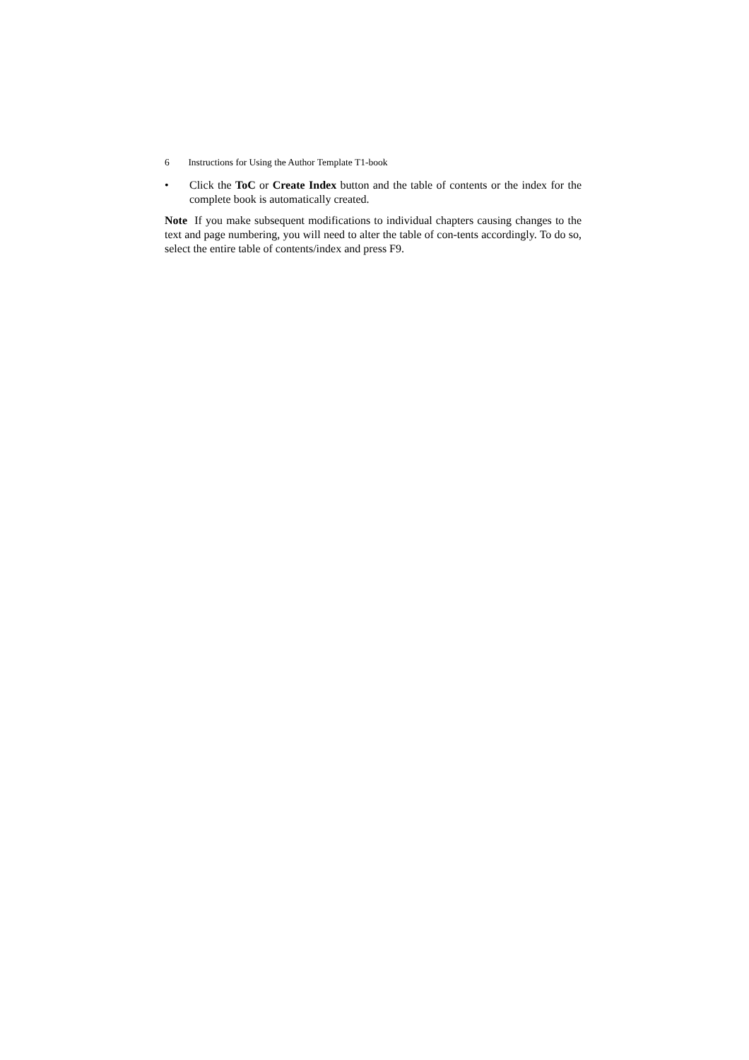6 Instructions for Using the Author Template T1-book
• Click the ToC or Create Index button and the table of contents or the index for the complete book is automatically created.
Note If you make subsequent modifications to individual chapters causing changes to the text and page numbering, you will need to alter the table of con-tents accordingly. To do so, select the entire table of contents/index and press F9.